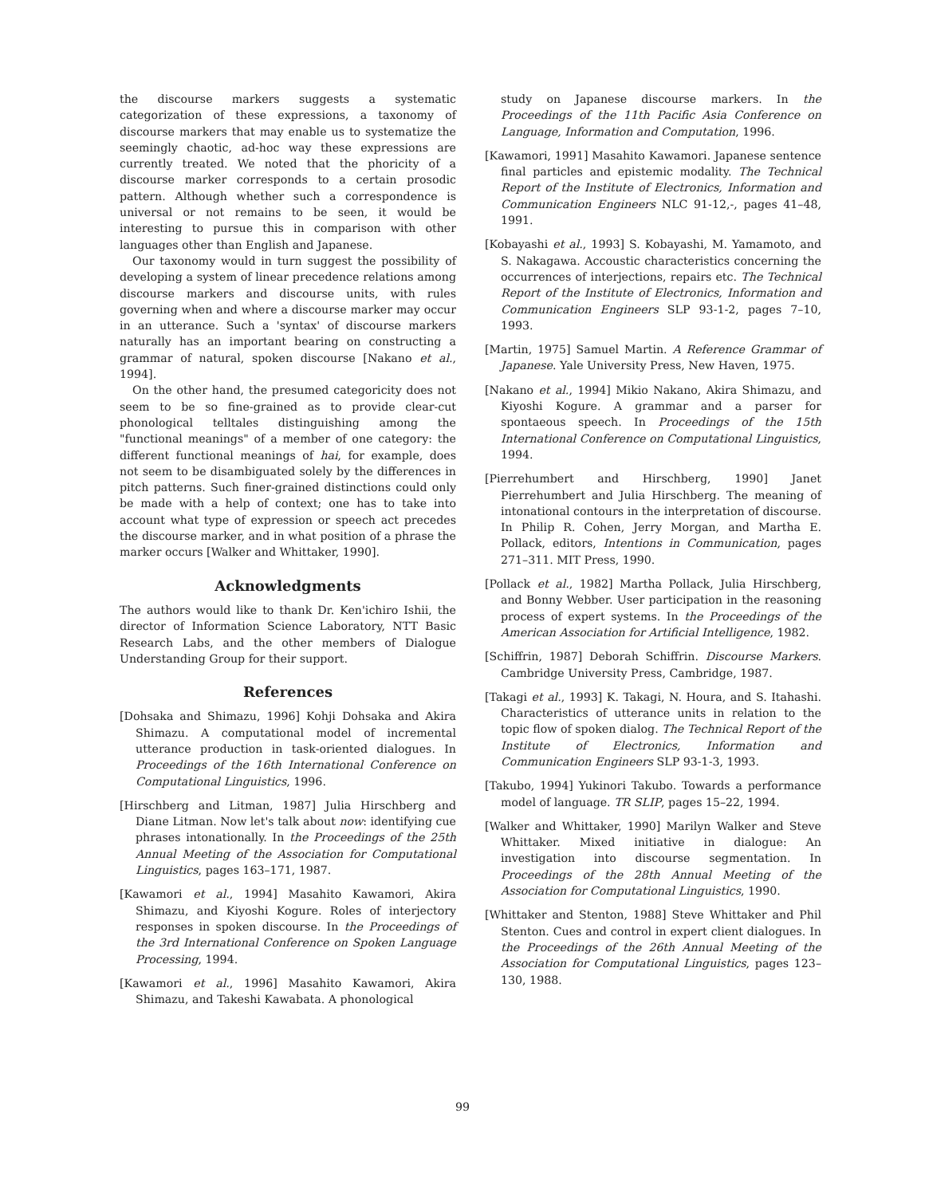the discourse markers suggests a systematic categorization of these expressions, a taxonomy of discourse markers that may enable us to systematize the seemingly chaotic, ad-hoc way these expressions are currently treated. We noted that the phoricity of a discourse marker corresponds to a certain prosodic pattern. Although whether such a correspondence is universal or not remains to be seen, it would be interesting to pursue this in comparison with other languages other than English and Japanese.
Our taxonomy would in turn suggest the possibility of developing a system of linear precedence relations among discourse markers and discourse units, with rules governing when and where a discourse marker may occur in an utterance. Such a 'syntax' of discourse markers naturally has an important bearing on constructing a grammar of natural, spoken discourse [Nakano et al., 1994].
On the other hand, the presumed categoricity does not seem to be so fine-grained as to provide clear-cut phonological telltales distinguishing among the "functional meanings" of a member of one category: the different functional meanings of hai, for example, does not seem to be disambiguated solely by the differences in pitch patterns. Such finer-grained distinctions could only be made with a help of context; one has to take into account what type of expression or speech act precedes the discourse marker, and in what position of a phrase the marker occurs [Walker and Whittaker, 1990].
Acknowledgments
The authors would like to thank Dr. Ken'ichiro Ishii, the director of Information Science Laboratory, NTT Basic Research Labs, and the other members of Dialogue Understanding Group for their support.
References
[Dohsaka and Shimazu, 1996] Kohji Dohsaka and Akira Shimazu. A computational model of incremental utterance production in task-oriented dialogues. In Proceedings of the 16th International Conference on Computational Linguistics, 1996.
[Hirschberg and Litman, 1987] Julia Hirschberg and Diane Litman. Now let's talk about now: identifying cue phrases intonationally. In the Proceedings of the 25th Annual Meeting of the Association for Computational Linguistics, pages 163–171, 1987.
[Kawamori et al., 1994] Masahito Kawamori, Akira Shimazu, and Kiyoshi Kogure. Roles of interjectory responses in spoken discourse. In the Proceedings of the 3rd International Conference on Spoken Language Processing, 1994.
[Kawamori et al., 1996] Masahito Kawamori, Akira Shimazu, and Takeshi Kawabata. A phonological
study on Japanese discourse markers. In the Proceedings of the 11th Pacific Asia Conference on Language, Information and Computation, 1996.
[Kawamori, 1991] Masahito Kawamori. Japanese sentence final particles and epistemic modality. The Technical Report of the Institute of Electronics, Information and Communication Engineers NLC 91-12,-, pages 41–48, 1991.
[Kobayashi et al., 1993] S. Kobayashi, M. Yamamoto, and S. Nakagawa. Accoustic characteristics concerning the occurrences of interjections, repairs etc. The Technical Report of the Institute of Electronics, Information and Communication Engineers SLP 93-1-2, pages 7–10, 1993.
[Martin, 1975] Samuel Martin. A Reference Grammar of Japanese. Yale University Press, New Haven, 1975.
[Nakano et al., 1994] Mikio Nakano, Akira Shimazu, and Kiyoshi Kogure. A grammar and a parser for spontaeous speech. In Proceedings of the 15th International Conference on Computational Linguistics, 1994.
[Pierrehumbert and Hirschberg, 1990] Janet Pierrehumbert and Julia Hirschberg. The meaning of intonational contours in the interpretation of discourse. In Philip R. Cohen, Jerry Morgan, and Martha E. Pollack, editors, Intentions in Communication, pages 271–311. MIT Press, 1990.
[Pollack et al., 1982] Martha Pollack, Julia Hirschberg, and Bonny Webber. User participation in the reasoning process of expert systems. In the Proceedings of the American Association for Artificial Intelligence, 1982.
[Schiffrin, 1987] Deborah Schiffrin. Discourse Markers. Cambridge University Press, Cambridge, 1987.
[Takagi et al., 1993] K. Takagi, N. Houra, and S. Itahashi. Characteristics of utterance units in relation to the topic flow of spoken dialog. The Technical Report of the Institute of Electronics, Information and Communication Engineers SLP 93-1-3, 1993.
[Takubo, 1994] Yukinori Takubo. Towards a performance model of language. TR SLIP, pages 15–22, 1994.
[Walker and Whittaker, 1990] Marilyn Walker and Steve Whittaker. Mixed initiative in dialogue: An investigation into discourse segmentation. In Proceedings of the 28th Annual Meeting of the Association for Computational Linguistics, 1990.
[Whittaker and Stenton, 1988] Steve Whittaker and Phil Stenton. Cues and control in expert client dialogues. In the Proceedings of the 26th Annual Meeting of the Association for Computational Linguistics, pages 123–130, 1988.
99